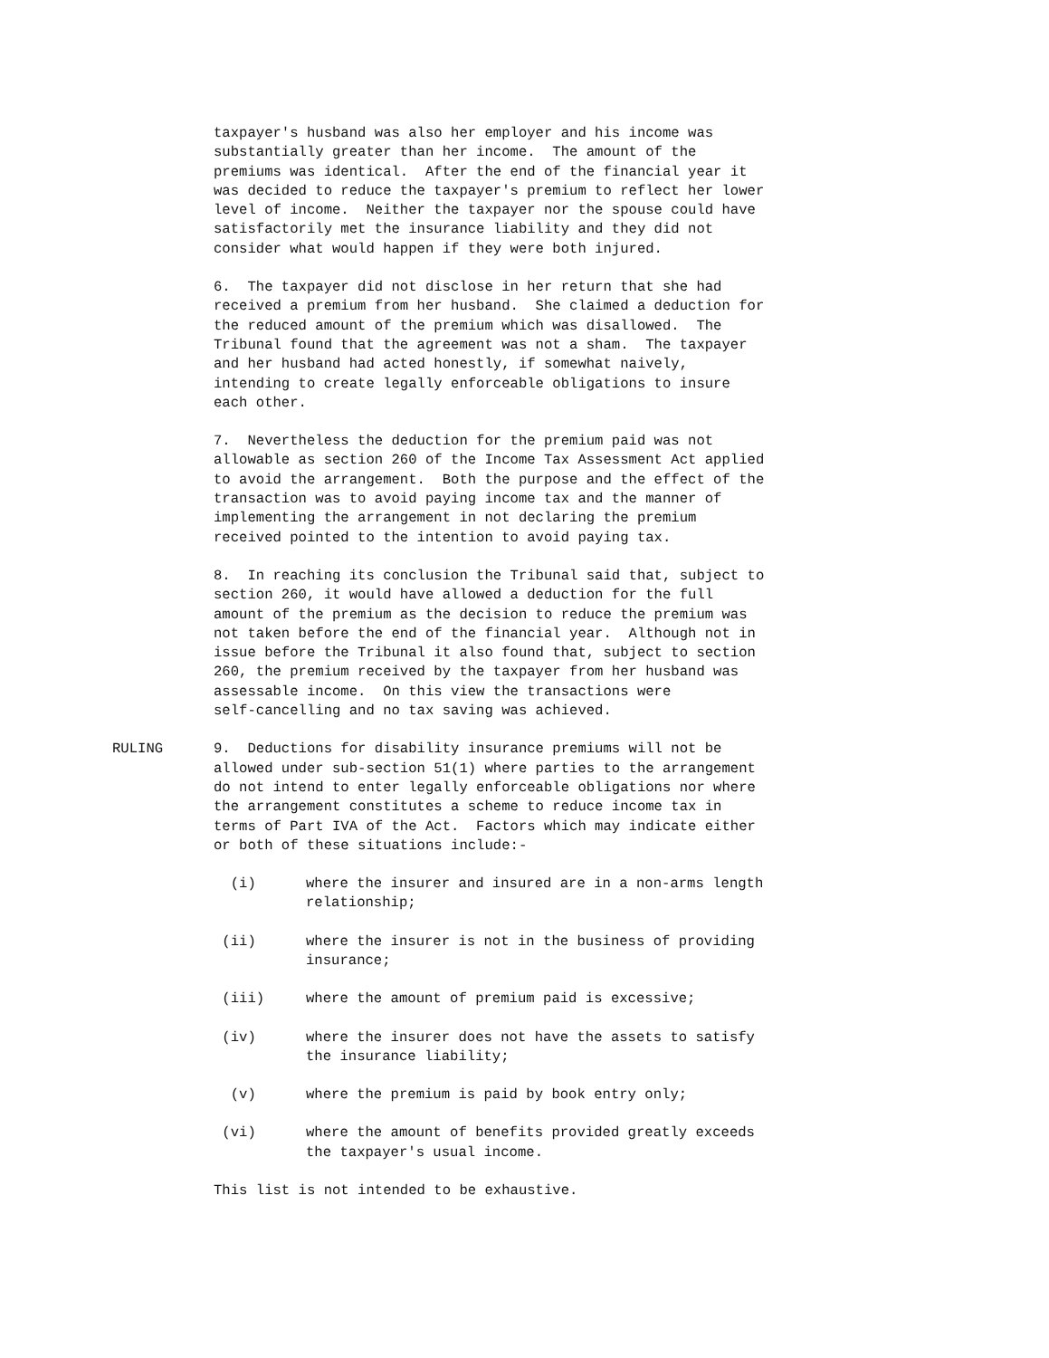taxpayer's husband was also her employer and his income was substantially greater than her income. The amount of the premiums was identical. After the end of the financial year it was decided to reduce the taxpayer's premium to reflect her lower level of income. Neither the taxpayer nor the spouse could have satisfactorily met the insurance liability and they did not consider what would happen if they were both injured.
6. The taxpayer did not disclose in her return that she had received a premium from her husband. She claimed a deduction for the reduced amount of the premium which was disallowed. The Tribunal found that the agreement was not a sham. The taxpayer and her husband had acted honestly, if somewhat naively, intending to create legally enforceable obligations to insure each other.
7. Nevertheless the deduction for the premium paid was not allowable as section 260 of the Income Tax Assessment Act applied to avoid the arrangement. Both the purpose and the effect of the transaction was to avoid paying income tax and the manner of implementing the arrangement in not declaring the premium received pointed to the intention to avoid paying tax.
8. In reaching its conclusion the Tribunal said that, subject to section 260, it would have allowed a deduction for the full amount of the premium as the decision to reduce the premium was not taken before the end of the financial year. Although not in issue before the Tribunal it also found that, subject to section 260, the premium received by the taxpayer from her husband was assessable income. On this view the transactions were self-cancelling and no tax saving was achieved.
RULING 9. Deductions for disability insurance premiums will not be allowed under sub-section 51(1) where parties to the arrangement do not intend to enter legally enforceable obligations nor where the arrangement constitutes a scheme to reduce income tax in terms of Part IVA of the Act. Factors which may indicate either or both of these situations include:-
(i)
where the insurer and insured are in a non-arms length relationship;
(ii)
where the insurer is not in the business of providing insurance;
(iii)
where the amount of premium paid is excessive;
(iv)
where the insurer does not have the assets to satisfy the insurance liability;
(v)
where the premium is paid by book entry only;
(vi)
where the amount of benefits provided greatly exceeds the taxpayer's usual income.
This list is not intended to be exhaustive.